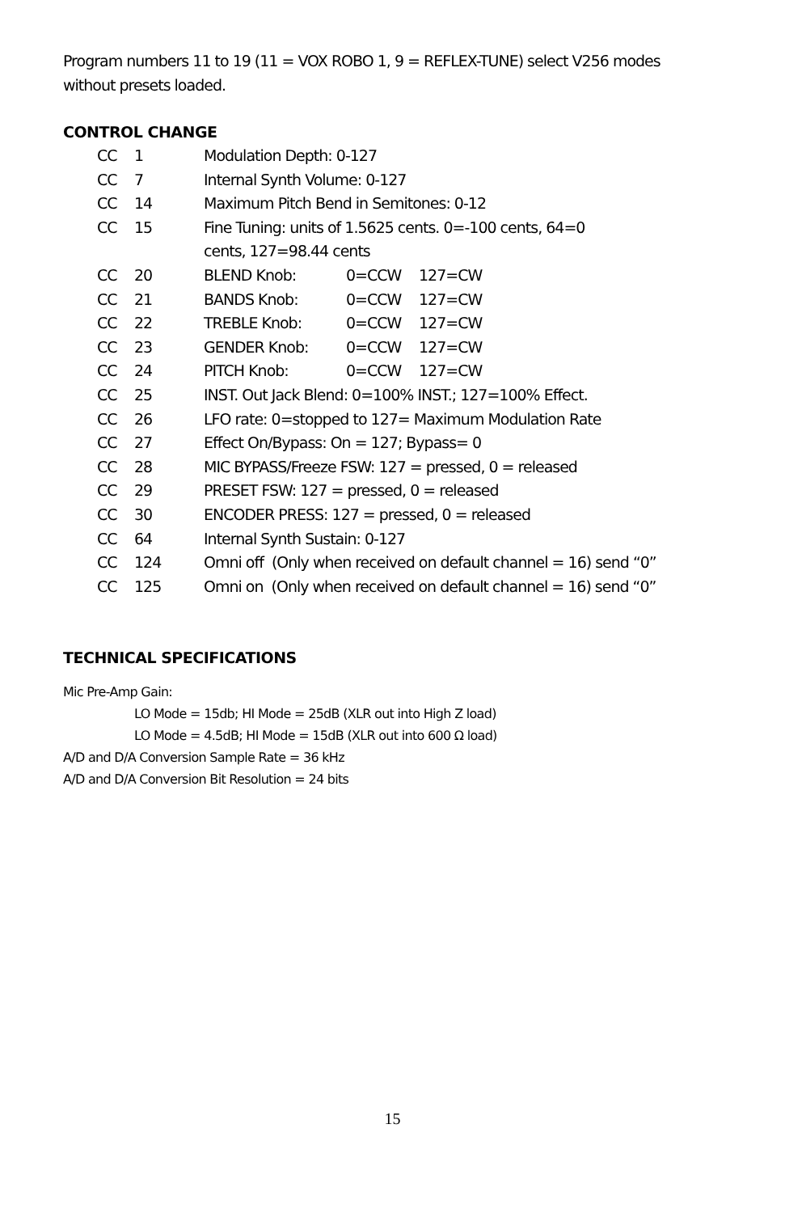Program numbers 11 to 19 (11 = VOX ROBO 1, 9 = REFLEX-TUNE) select V256 modes without presets loaded.
CONTROL CHANGE
| CC | 1 | Modulation Depth: 0-127 | | |
| CC | 7 | Internal Synth Volume: 0-127 | | |
| CC | 14 | Maximum Pitch Bend in Semitones: 0-12 | | |
| CC | 15 | Fine Tuning: units of 1.5625 cents. 0=-100 cents, 64=0 cents, 127=98.44 cents | | |
| CC | 20 | BLEND Knob: | 0=CCW | 127=CW |
| CC | 21 | BANDS Knob: | 0=CCW | 127=CW |
| CC | 22 | TREBLE Knob: | 0=CCW | 127=CW |
| CC | 23 | GENDER Knob: | 0=CCW | 127=CW |
| CC | 24 | PITCH Knob: | 0=CCW | 127=CW |
| CC | 25 | INST. Out Jack Blend: 0=100% INST.; 127=100% Effect. | | |
| CC | 26 | LFO rate: 0=stopped to 127= Maximum Modulation Rate | | |
| CC | 27 | Effect On/Bypass: On = 127; Bypass= 0 | | |
| CC | 28 | MIC BYPASS/Freeze FSW: 127 = pressed, 0 = released | | |
| CC | 29 | PRESET FSW: 127 = pressed, 0 = released | | |
| CC | 30 | ENCODER PRESS: 127 = pressed, 0 = released | | |
| CC | 64 | Internal Synth Sustain: 0-127 | | |
| CC | 124 | Omni off (Only when received on default channel = 16) send “0” | | |
| CC | 125 | Omni on (Only when received on default channel = 16) send “0” | | |
TECHNICAL SPECIFICATIONS
Mic Pre-Amp Gain:
LO Mode = 15db; HI Mode = 25dB (XLR out into High Z load)
LO Mode = 4.5dB; HI Mode = 15dB (XLR out into 600 Ω load)
A/D and D/A Conversion Sample Rate = 36 kHz
A/D and D/A Conversion Bit Resolution = 24 bits
15